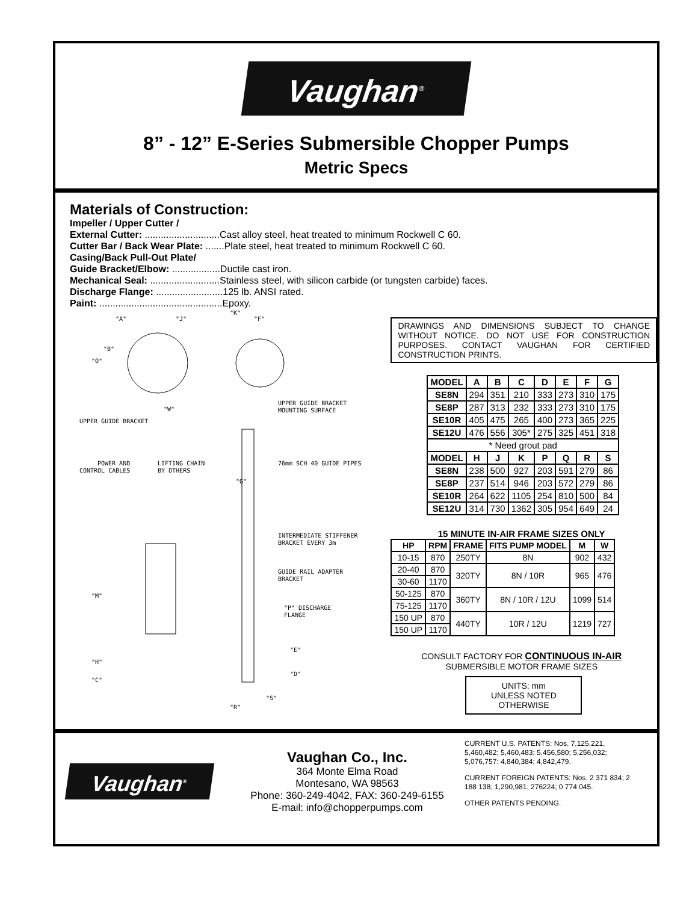Vaughan<sup>®</sup>
8” - 12” E-Series Submersible Chopper Pumps
Metric Specs
Materials of Construction:
Impeller / Upper Cutter /
External Cutter: ............................Cast alloy steel, heat treated to minimum Rockwell C 60.
Cutter Bar / Back Wear Plate: .......Plate steel, heat treated to minimum Rockwell C 60.
Casing/Back Pull-Out Plate/
Guide Bracket/Elbow: ..................Ductile cast iron.
Mechanical Seal: ..........................Stainless steel, with silicon carbide (or tungsten carbide) faces.
Discharge Flange: .........................125 lb. ANSI rated.
Paint: ..............................................Epoxy.
"A"
"J"
"K"
"F"
"B"
"O"
"W"
UPPER GUIDE BRACKET
MOUNTING SURFACE
UPPER GUIDE BRACKET
POWER AND
CONTROL CABLES
LIFTING CHAIN
BY OTHERS
76mm SCH 40 GUIDE PIPES
"G"
INTERMEDIATE STIFFENER
BRACKET EVERY 3m
GUIDE RAIL ADAPTER
BRACKET
"M"
"P" DISCHARGE
FLANGE
"E"
"H"
"D"
"C"
"S"
"R"
DRAWINGS AND DIMENSIONS SUBJECT TO CHANGE WITHOUT NOTICE. DO NOT USE FOR CONSTRUCTION PURPOSES. CONTACT VAUGHAN FOR CERTIFIED CONSTRUCTION PRINTS.
| MODEL | A | B | C | D | E | F | G |
| --- | --- | --- | --- | --- | --- | --- | --- |
| SE8N | 294 | 351 | 210 | 333 | 273 | 310 | 175 |
| SE8P | 287 | 313 | 232 | 333 | 273 | 310 | 175 |
| SE10R | 405 | 475 | 265 | 400 | 273 | 365 | 225 |
| SE12U | 476 | 556 | 305* | 275 | 325 | 451 | 318 |
| * Need grout pad | | | | | | | |
| MODEL | H | J | K | P | Q | R | S |
| SE8N | 238 | 500 | 927 | 203 | 591 | 279 | 86 |
| SE8P | 237 | 514 | 946 | 203 | 572 | 279 | 86 |
| SE10R | 264 | 622 | 1105 | 254 | 810 | 500 | 84 |
| SE12U | 314 | 730 | 1362 | 305 | 954 | 649 | 24 |
15 MINUTE IN-AIR FRAME SIZES ONLY
| HP | RPM | FRAME | FITS PUMP MODEL | M | W |
| --- | --- | --- | --- | --- | --- |
| 10-15 | 870 | 250TY | 8N | 902 | 432 |
| 20-40 | 870 | 320TY | 8N / 10R | 965 | 476 |
| 30-60 | 1170 | | | | |
| 50-125 | 870 | 360TY | 8N / 10R / 12U | 1099 | 514 |
| 75-125 | 1170 | | | | |
| 150 UP | 870 | 440TY | 10R / 12U | 1219 | 727 |
| 150 UP | 1170 | | | | |
CONSULT FACTORY FOR CONTINUOUS IN-AIR
SUBMERSIBLE MOTOR FRAME SIZES
UNITS: mm
UNLESS NOTED
OTHERWISE
Vaughan<sup>®</sup>
Vaughan Co., Inc.
364 Monte Elma Road
Montesano, WA 98563
Phone: 360-249-4042, FAX: 360-249-6155
E-mail: info@chopperpumps.com
CURRENT U.S. PATENTS: Nos. 7,125,221, 5,460,482; 5,460,483; 5,456,580; 5,256,032; 5,076,757: 4,840,384; 4,842,479.
CURRENT FOREIGN PATENTS: Nos. 2 371 834; 2 188 138; 1,290,981; 276224; 0 774 045.
OTHER PATENTS PENDING.